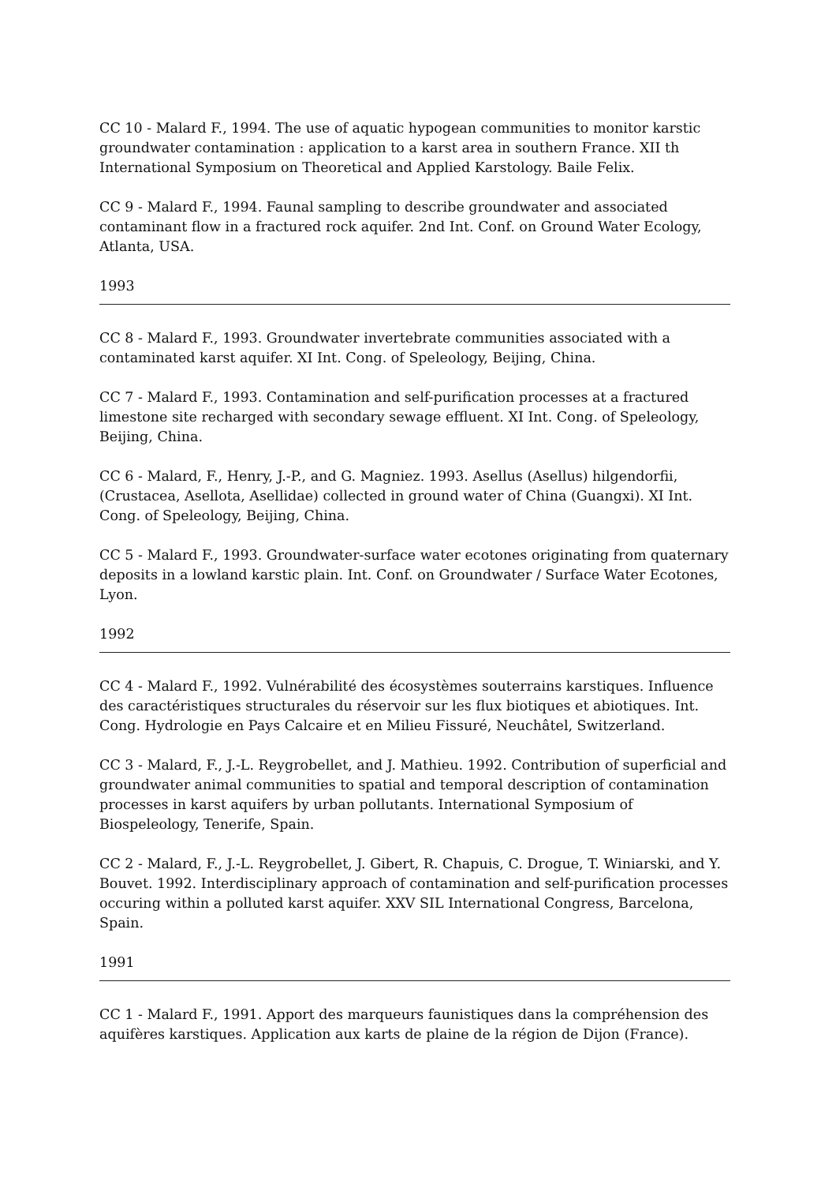CC 10 - Malard F., 1994. The use of aquatic hypogean communities to monitor karstic groundwater contamination : application to a karst area in southern France. XII th International Symposium on Theoretical and Applied Karstology. Baile Felix.
CC 9 - Malard F., 1994. Faunal sampling to describe groundwater and associated contaminant flow in a fractured rock aquifer. 2nd Int. Conf. on Ground Water Ecology, Atlanta, USA.
1993
CC 8 - Malard F., 1993. Groundwater invertebrate communities associated with a contaminated karst aquifer. XI Int. Cong. of Speleology, Beijing, China.
CC 7 - Malard F., 1993. Contamination and self-purification processes at a fractured limestone site recharged with secondary sewage effluent. XI Int. Cong. of Speleology, Beijing, China.
CC 6 - Malard, F., Henry, J.-P., and G. Magniez. 1993. Asellus (Asellus) hilgendorfii, (Crustacea, Asellota, Asellidae) collected in ground water of China (Guangxi). XI Int. Cong. of Speleology, Beijing, China.
CC 5 - Malard F., 1993. Groundwater-surface water ecotones originating from quaternary deposits in a lowland karstic plain. Int. Conf. on Groundwater / Surface Water Ecotones, Lyon.
1992
CC 4 - Malard F., 1992. Vulnérabilité des écosystèmes souterrains karstiques. Influence des caractéristiques structurales du réservoir sur les flux biotiques et abiotiques. Int. Cong. Hydrologie en Pays Calcaire et en Milieu Fissuré, Neuchâtel, Switzerland.
CC 3 - Malard, F., J.-L. Reygrobellet, and J. Mathieu. 1992. Contribution of superficial and groundwater animal communities to spatial and temporal description of contamination processes in karst aquifers by urban pollutants. International Symposium of Biospeleology, Tenerife, Spain.
CC 2 - Malard, F., J.-L. Reygrobellet, J. Gibert, R. Chapuis, C. Drogue, T. Winiarski, and Y. Bouvet. 1992. Interdisciplinary approach of contamination and self-purification processes occuring within a polluted karst aquifer. XXV SIL International Congress, Barcelona, Spain.
1991
CC 1 - Malard F., 1991. Apport des marqueurs faunistiques dans la compréhension des aquifères karstiques. Application aux karts de plaine de la région de Dijon (France).